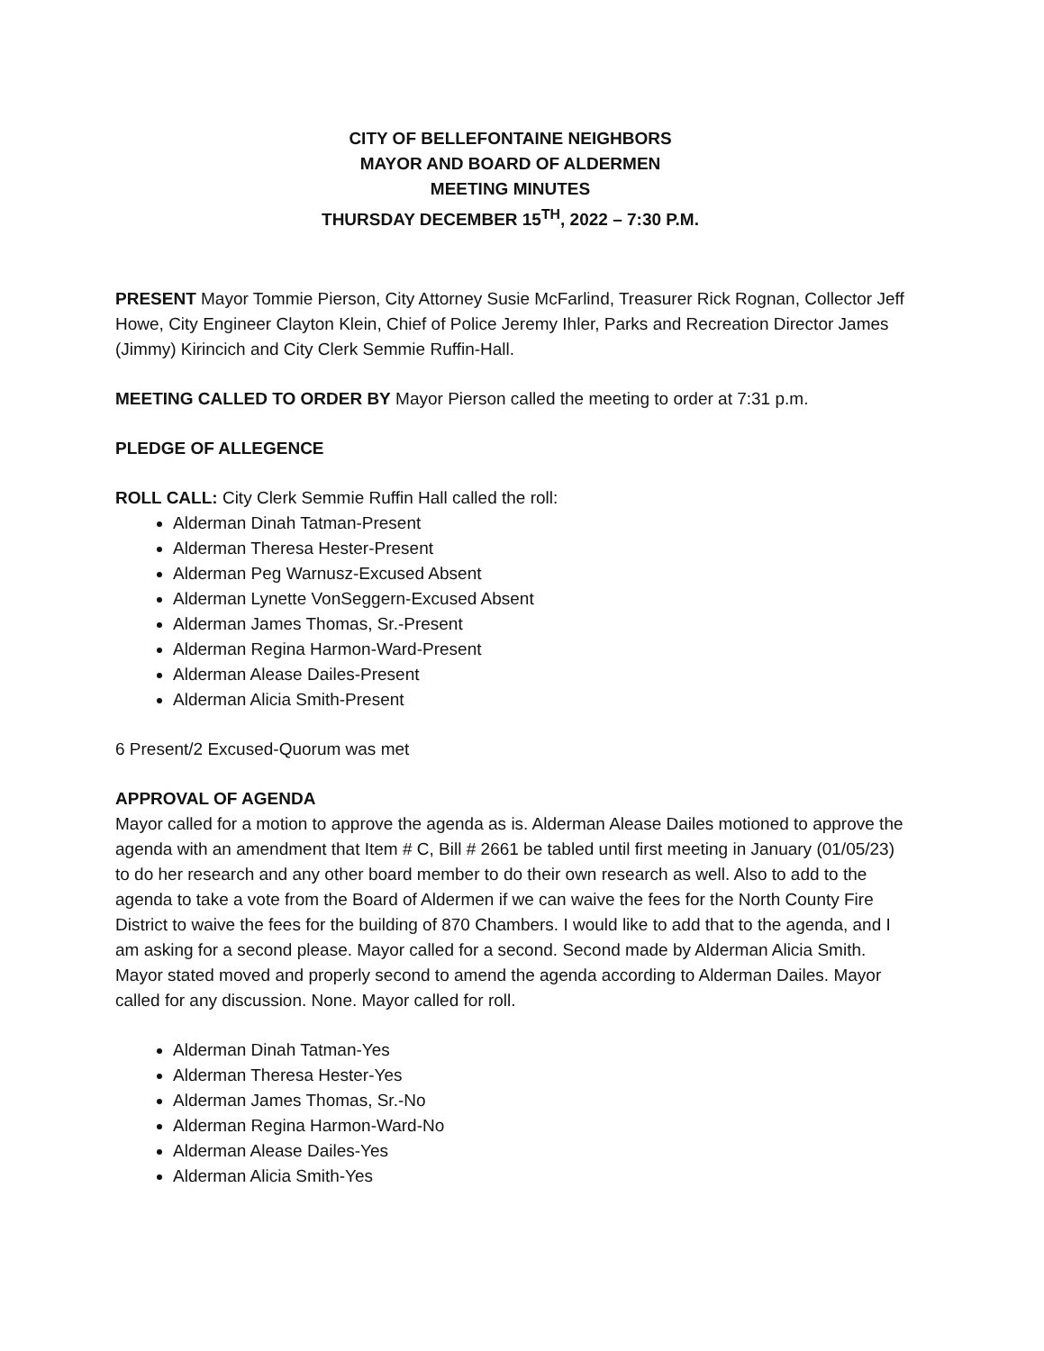CITY OF BELLEFONTAINE NEIGHBORS
MAYOR AND BOARD OF ALDERMEN
MEETING MINUTES
THURSDAY DECEMBER 15<sup>TH</sup>, 2022 – 7:30 P.M.
PRESENT Mayor Tommie Pierson, City Attorney Susie McFarlind, Treasurer Rick Rognan, Collector Jeff Howe, City Engineer Clayton Klein, Chief of Police Jeremy Ihler, Parks and Recreation Director James (Jimmy) Kirincich and City Clerk Semmie Ruffin-Hall.
MEETING CALLED TO ORDER BY Mayor Pierson called the meeting to order at 7:31 p.m.
PLEDGE OF ALLEGENCE
ROLL CALL: City Clerk Semmie Ruffin Hall called the roll:
Alderman Dinah Tatman-Present
Alderman Theresa Hester-Present
Alderman Peg Warnusz-Excused Absent
Alderman Lynette VonSeggern-Excused Absent
Alderman James Thomas, Sr.-Present
Alderman Regina Harmon-Ward-Present
Alderman Alease Dailes-Present
Alderman Alicia Smith-Present
6 Present/2 Excused-Quorum was met
APPROVAL OF AGENDA
Mayor called for a motion to approve the agenda as is. Alderman Alease Dailes motioned to approve the agenda with an amendment that Item # C, Bill # 2661 be tabled until first meeting in January (01/05/23) to do her research and any other board member to do their own research as well. Also to add to the agenda to take a vote from the Board of Aldermen if we can waive the fees for the North County Fire District to waive the fees for the building of 870 Chambers. I would like to add that to the agenda, and I am asking for a second please. Mayor called for a second. Second made by Alderman Alicia Smith. Mayor stated moved and properly second to amend the agenda according to Alderman Dailes. Mayor called for any discussion. None. Mayor called for roll.
Alderman Dinah Tatman-Yes
Alderman Theresa Hester-Yes
Alderman James Thomas, Sr.-No
Alderman Regina Harmon-Ward-No
Alderman Alease Dailes-Yes
Alderman Alicia Smith-Yes